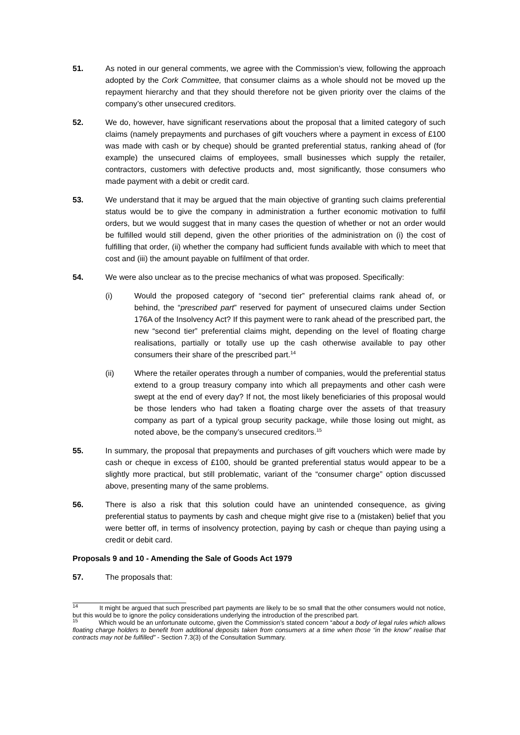51. As noted in our general comments, we agree with the Commission’s view, following the approach adopted by the Cork Committee, that consumer claims as a whole should not be moved up the repayment hierarchy and that they should therefore not be given priority over the claims of the company’s other unsecured creditors.
52. We do, however, have significant reservations about the proposal that a limited category of such claims (namely prepayments and purchases of gift vouchers where a payment in excess of £100 was made with cash or by cheque) should be granted preferential status, ranking ahead of (for example) the unsecured claims of employees, small businesses which supply the retailer, contractors, customers with defective products and, most significantly, those consumers who made payment with a debit or credit card.
53. We understand that it may be argued that the main objective of granting such claims preferential status would be to give the company in administration a further economic motivation to fulfil orders, but we would suggest that in many cases the question of whether or not an order would be fulfilled would still depend, given the other priorities of the administration on (i) the cost of fulfilling that order, (ii) whether the company had sufficient funds available with which to meet that cost and (iii) the amount payable on fulfilment of that order.
54. We were also unclear as to the precise mechanics of what was proposed. Specifically:
(i) Would the proposed category of “second tier” preferential claims rank ahead of, or behind, the “prescribed part” reserved for payment of unsecured claims under Section 176A of the Insolvency Act? If this payment were to rank ahead of the prescribed part, the new “second tier” preferential claims might, depending on the level of floating charge realisations, partially or totally use up the cash otherwise available to pay other consumers their share of the prescribed part.<sup>14</sup>
(ii) Where the retailer operates through a number of companies, would the preferential status extend to a group treasury company into which all prepayments and other cash were swept at the end of every day? If not, the most likely beneficiaries of this proposal would be those lenders who had taken a floating charge over the assets of that treasury company as part of a typical group security package, while those losing out might, as noted above, be the company’s unsecured creditors.<sup>15</sup>
55. In summary, the proposal that prepayments and purchases of gift vouchers which were made by cash or cheque in excess of £100, should be granted preferential status would appear to be a slightly more practical, but still problematic, variant of the “consumer charge” option discussed above, presenting many of the same problems.
56. There is also a risk that this solution could have an unintended consequence, as giving preferential status to payments by cash and cheque might give rise to a (mistaken) belief that you were better off, in terms of insolvency protection, paying by cash or cheque than paying using a credit or debit card.
Proposals 9 and 10 - Amending the Sale of Goods Act 1979
57. The proposals that:
<sup>14</sup> It might be argued that such prescribed part payments are likely to be so small that the other consumers would not notice, but this would be to ignore the policy considerations underlying the introduction of the prescribed part.
<sup>15</sup> Which would be an unfortunate outcome, given the Commission’s stated concern “about a body of legal rules which allows floating charge holders to benefit from additional deposits taken from consumers at a time when those “in the know” realise that contracts may not be fulfilled” - Section 7.3(3) of the Consultation Summary.